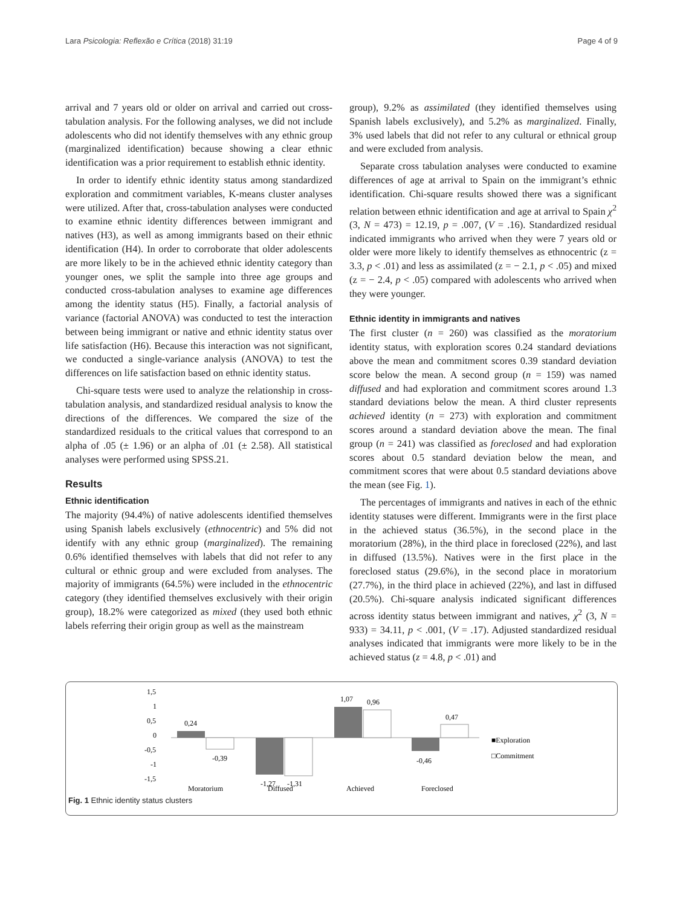Lara Psicologia: Reflexão e Crítica (2018) 31:19 Page 4 of 9
arrival and 7 years old or older on arrival and carried out cross-tabulation analysis. For the following analyses, we did not include adolescents who did not identify themselves with any ethnic group (marginalized identification) because showing a clear ethnic identification was a prior requirement to establish ethnic identity.
In order to identify ethnic identity status among standardized exploration and commitment variables, K-means cluster analyses were utilized. After that, cross-tabulation analyses were conducted to examine ethnic identity differences between immigrant and natives (H3), as well as among immigrants based on their ethnic identification (H4). In order to corroborate that older adolescents are more likely to be in the achieved ethnic identity category than younger ones, we split the sample into three age groups and conducted cross-tabulation analyses to examine age differences among the identity status (H5). Finally, a factorial analysis of variance (factorial ANOVA) was conducted to test the interaction between being immigrant or native and ethnic identity status over life satisfaction (H6). Because this interaction was not significant, we conducted a single-variance analysis (ANOVA) to test the differences on life satisfaction based on ethnic identity status.
Chi-square tests were used to analyze the relationship in cross-tabulation analysis, and standardized residual analysis to know the directions of the differences. We compared the size of the standardized residuals to the critical values that correspond to an alpha of .05 (± 1.96) or an alpha of .01 (± 2.58). All statistical analyses were performed using SPSS.21.
Results
Ethnic identification
The majority (94.4%) of native adolescents identified themselves using Spanish labels exclusively (ethnocentric) and 5% did not identify with any ethnic group (marginalized). The remaining 0.6% identified themselves with labels that did not refer to any cultural or ethnic group and were excluded from analyses. The majority of immigrants (64.5%) were included in the ethnocentric category (they identified themselves exclusively with their origin group), 18.2% were categorized as mixed (they used both ethnic labels referring their origin group as well as the mainstream
group), 9.2% as assimilated (they identified themselves using Spanish labels exclusively), and 5.2% as marginalized. Finally, 3% used labels that did not refer to any cultural or ethnical group and were excluded from analysis.
Separate cross tabulation analyses were conducted to examine differences of age at arrival to Spain on the immigrant’s ethnic identification. Chi-square results showed there was a significant relation between ethnic identification and age at arrival to Spain χ<sup>2</sup> (3, N = 473) = 12.19, p = .007, (V = .16). Standardized residual indicated immigrants who arrived when they were 7 years old or older were more likely to identify themselves as ethnocentric (z = 3.3, p < .01) and less as assimilated (z = − 2.1, p < .05) and mixed (z = − 2.4, p < .05) compared with adolescents who arrived when they were younger.
Ethnic identity in immigrants and natives
The first cluster (n = 260) was classified as the moratorium identity status, with exploration scores 0.24 standard deviations above the mean and commitment scores 0.39 standard deviation score below the mean. A second group (n = 159) was named diffused and had exploration and commitment scores around 1.3 standard deviations below the mean. A third cluster represents achieved identity (n = 273) with exploration and commitment scores around a standard deviation above the mean. The final group (n = 241) was classified as foreclosed and had exploration scores about 0.5 standard deviation below the mean, and commitment scores that were about 0.5 standard deviations above the mean (see Fig. 1).
The percentages of immigrants and natives in each of the ethnic identity statuses were different. Immigrants were in the first place in the achieved status (36.5%), in the second place in the moratorium (28%), in the third place in foreclosed (22%), and last in diffused (13.5%). Natives were in the first place in the foreclosed status (29.6%), in the second place in moratorium (27.7%), in the third place in achieved (22%), and last in diffused (20.5%). Chi-square analysis indicated significant differences across identity status between immigrant and natives, χ<sup>2</sup> (3, N = 933) = 34.11, p < .001, (V = .17). Adjusted standardized residual analyses indicated that immigrants were more likely to be in the achieved status (z = 4.8, p < .01) and
1,5
1
0,5
0
-0,5
-1
-1,5
0,24
-0,39
-1,27
-1,31
1,07
0,96
-0,46
0,47
Moratorium
Diffused
Achieved
Foreclosed
■Exploration
□Commitment
Fig. 1 Ethnic identity status clusters